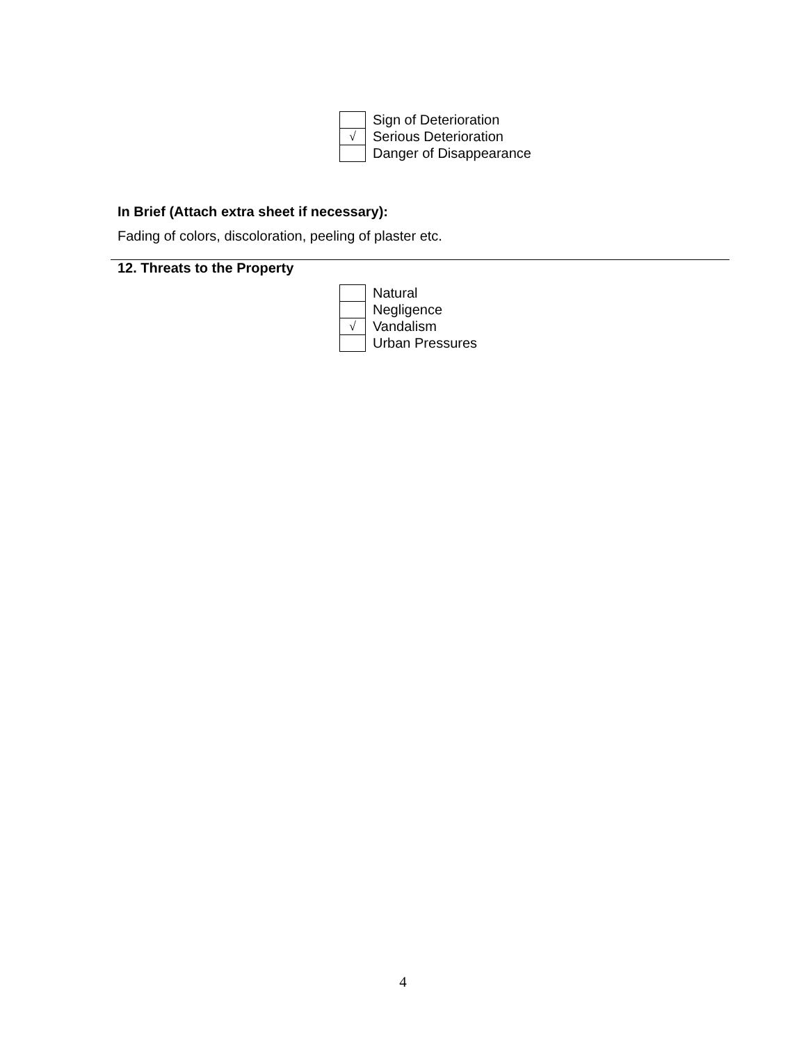| | Sign of Deterioration |
| √ | Serious Deterioration |
| | Danger of Disappearance |
In Brief (Attach extra sheet if necessary):
Fading of colors, discoloration, peeling of plaster etc.
12. Threats to the Property
| | Natural |
| | Negligence |
| √ | Vandalism |
| | Urban Pressures |
4